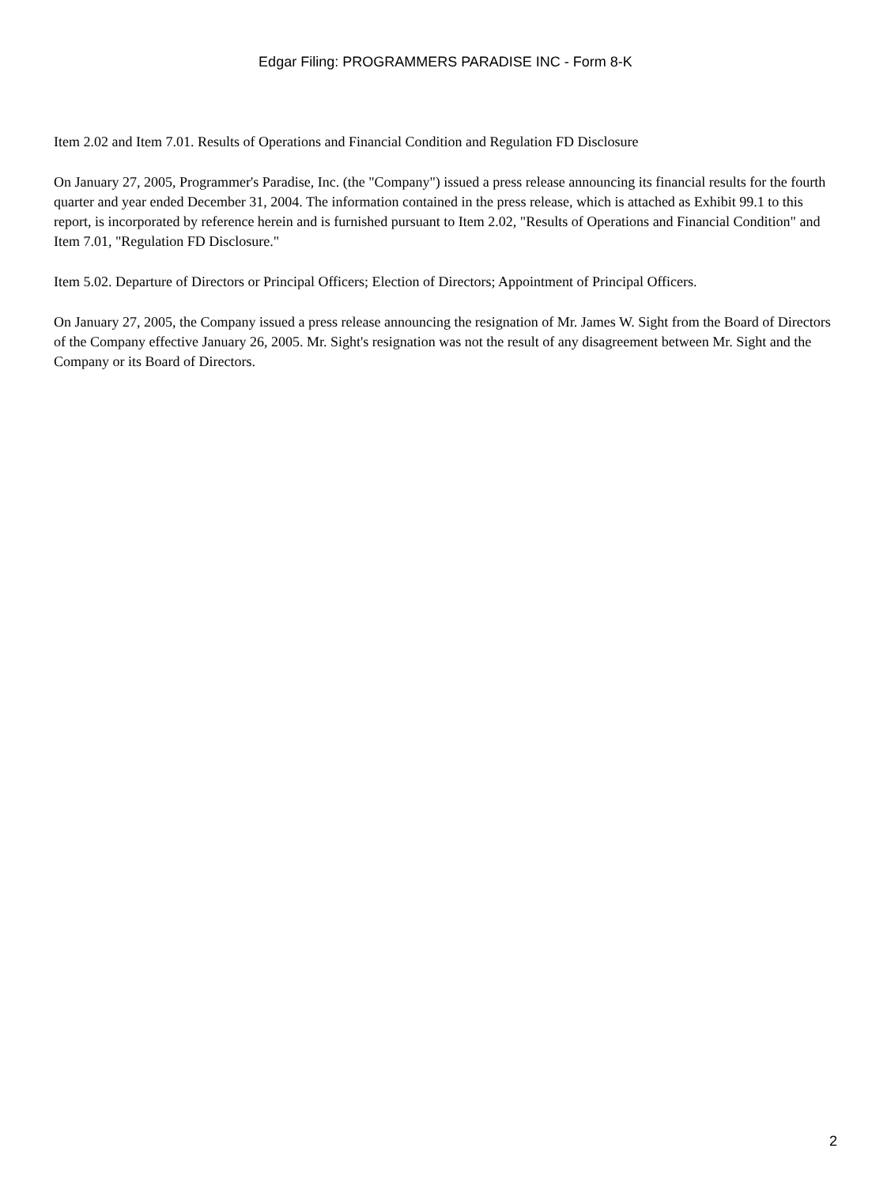Edgar Filing: PROGRAMMERS PARADISE INC - Form 8-K
Item 2.02 and Item 7.01. Results of Operations and Financial Condition and Regulation FD Disclosure
On January 27, 2005, Programmer's Paradise, Inc. (the "Company") issued a press release announcing its financial results for the fourth quarter and year ended December 31, 2004. The information contained in the press release, which is attached as Exhibit 99.1 to this report, is incorporated by reference herein and is furnished pursuant to Item 2.02, "Results of Operations and Financial Condition" and Item 7.01, "Regulation FD Disclosure."
Item 5.02. Departure of Directors or Principal Officers; Election of Directors; Appointment of Principal Officers.
On January 27, 2005, the Company issued a press release announcing the resignation of Mr. James W. Sight from the Board of Directors of the Company effective January 26, 2005. Mr. Sight's resignation was not the result of any disagreement between Mr. Sight and the Company or its Board of Directors.
2